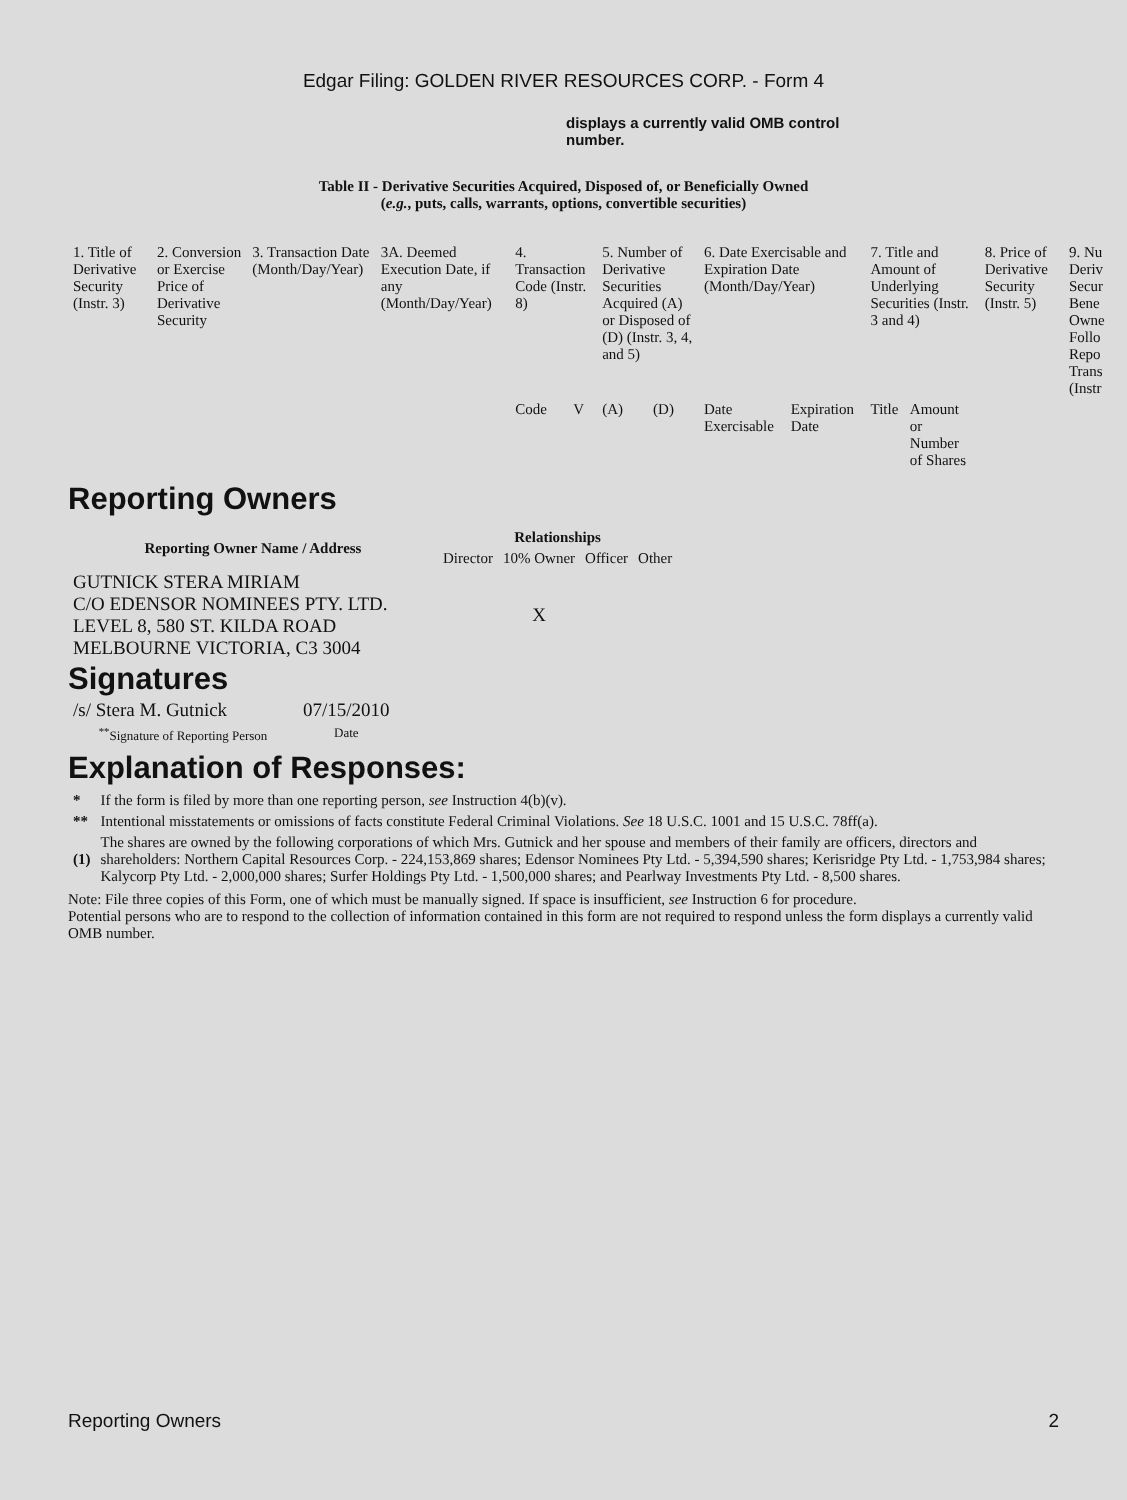Edgar Filing: GOLDEN RIVER RESOURCES CORP. - Form 4
displays a currently valid OMB control number.
Table II - Derivative Securities Acquired, Disposed of, or Beneficially Owned
(e.g., puts, calls, warrants, options, convertible securities)
| 1. Title of Derivative Security (Instr. 3) | 2. Conversion or Exercise Price of Derivative Security | 3. Transaction Date (Month/Day/Year) | 3A. Deemed Execution Date, if any (Month/Day/Year) | 4. Transaction Code (Instr. 8) | | 5. Number of Derivative Securities Acquired (A) or Disposed of (D) (Instr. 3, 4, and 5) | | 6. Date Exercisable and Expiration Date (Month/Day/Year) | | 7. Title and Amount of Underlying Securities (Instr. 3 and 4) | | 8. Price of Derivative Security (Instr. 5) | 9. Nu Deriv Secur Bene Owne Follo Repo Trans (Instr |
| | | | | Code | V | (A) | (D) | Date Exercisable | Expiration Date | Title | Amount or Number of Shares | | |
Reporting Owners
| Reporting Owner Name / Address | Relationships | | | |
| --- | --- | --- | --- | --- |
| | Director | 10% Owner | Officer | Other |
| GUTNICK STERA MIRIAM C/O EDENSOR NOMINEES PTY. LTD. LEVEL 8, 580 ST. KILDA ROAD MELBOURNE VICTORIA, C3 3004 | | X | | |
Signatures
| /s/ Stera M. Gutnick | 07/15/2010 |
| <sup>**</sup> Signature of Reporting Person | Date |
Explanation of Responses:
| * | If the form is filed by more than one reporting person, see Instruction 4(b)(v). |
| ** | Intentional misstatements or omissions of facts constitute Federal Criminal Violations. See 18 U.S.C. 1001 and 15 U.S.C. 78ff(a). |
| (1) | The shares are owned by the following corporations of which Mrs. Gutnick and her spouse and members of their family are officers, directors and shareholders: Northern Capital Resources Corp. - 224,153,869 shares; Edensor Nominees Pty Ltd. - 5,394,590 shares; Kerisridge Pty Ltd. - 1,753,984 shares; Kalycorp Pty Ltd. - 2,000,000 shares; Surfer Holdings Pty Ltd. - 1,500,000 shares; and Pearlway Investments Pty Ltd. - 8,500 shares. |
Note: File three copies of this Form, one of which must be manually signed. If space is insufficient, see Instruction 6 for procedure.
Potential persons who are to respond to the collection of information contained in this form are not required to respond unless the form displays a currently valid OMB number.
Reporting Owners 2